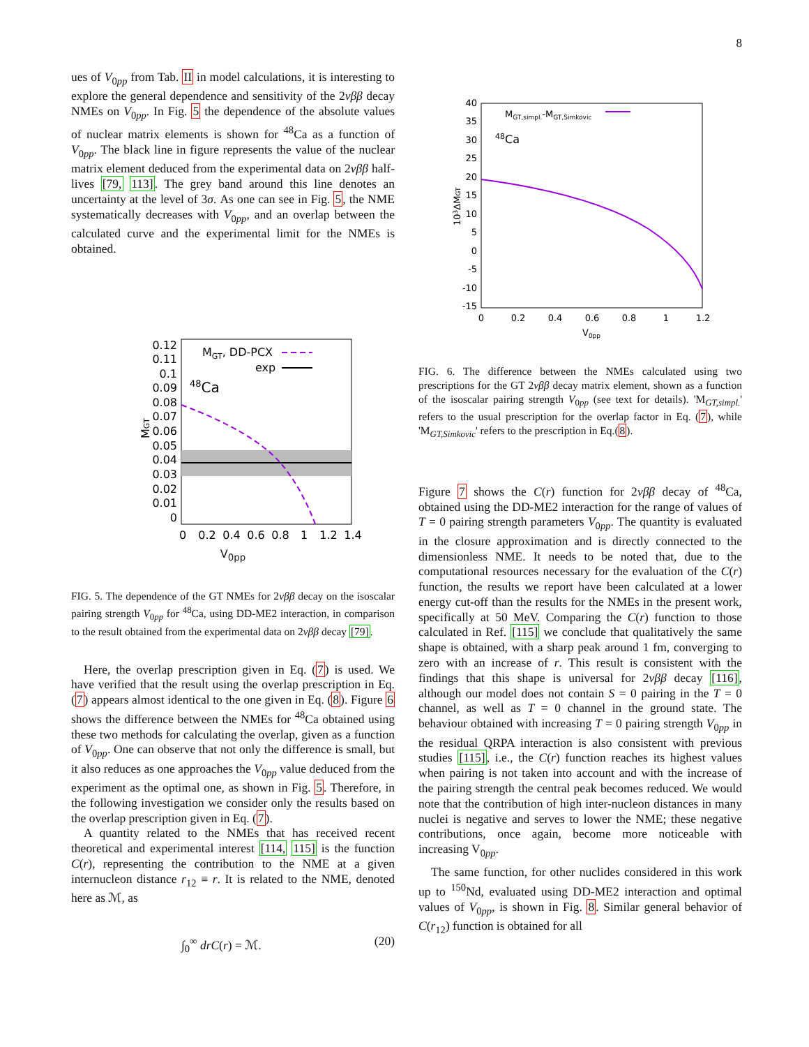8
ues of V<sub>0pp</sub> from Tab. II in model calculations, it is interesting to explore the general dependence and sensitivity of the 2νββ decay NMEs on V<sub>0pp</sub>. In Fig. 5 the dependence of the absolute values of nuclear matrix elements is shown for <sup>48</sup>Ca as a function of V<sub>0pp</sub>. The black line in figure represents the value of the nuclear matrix element deduced from the experimental data on 2νββ half-lives [79, 113]. The grey band around this line denotes an uncertainty at the level of 3σ. As one can see in Fig. 5, the NME systematically decreases with V<sub>0pp</sub>, and an overlap between the calculated curve and the experimental limit for the NMEs is obtained.
MGT, DD-PCX
exp
48Ca
0.12
0.11
0.1
0.09
0.08
0.07
0.06
0.05
0.04
0.03
0.02
0.01
0
0
0.2
0.4
0.6
0.8
1
1.2
1.4
MGT
V<sub>0pp</sub>
FIG. 5. The dependence of the GT NMEs for 2νββ decay on the isoscalar pairing strength V<sub>0pp</sub> for <sup>48</sup>Ca, using DD-ME2 interaction, in comparison to the result obtained from the experimental data on 2νββ decay [79].
Here, the overlap prescription given in Eq. (7) is used. We have verified that the result using the overlap prescription in Eq. (7) appears almost identical to the one given in Eq. (8). Figure 6 shows the difference between the NMEs for <sup>48</sup>Ca obtained using these two methods for calculating the overlap, given as a function of V<sub>0pp</sub>. One can observe that not only the difference is small, but it also reduces as one approaches the V<sub>0pp</sub> value deduced from the experiment as the optimal one, as shown in Fig. 5. Therefore, in the following investigation we consider only the results based on the overlap prescription given in Eq. (7).
A quantity related to the NMEs that has received recent theoretical and experimental interest [114, 115] is the function C(r), representing the contribution to the NME at a given internucleon distance r<sub>12</sub> ≡ r. It is related to the NME, denoted here as ℳ, as
∫<sub>0</sub><sup>∞</sup> drC(r) = ℳ. (20)
MGT,simpl.-MGT,Simkovic
48Ca
40
35
30
25
20
15
10
5
0
-5
-10
-15
0
0.2
0.4
0.6
0.8
1
1.2
V0pp
103ΔMGT
FIG. 6. The difference between the NMEs calculated using two prescriptions for the GT 2νββ decay matrix element, shown as a function of the isoscalar pairing strength V<sub>0pp</sub> (see text for details). 'M<sub>GT,simpl.</sub>' refers to the usual prescription for the overlap factor in Eq. (7), while 'M<sub>GT,Simkovic</sub>' refers to the prescription in Eq.(8).
Figure 7 shows the C(r) function for 2νββ decay of <sup>48</sup>Ca, obtained using the DD-ME2 interaction for the range of values of T = 0 pairing strength parameters V<sub>0pp</sub>. The quantity is evaluated in the closure approximation and is directly connected to the dimensionless NME. It needs to be noted that, due to the computational resources necessary for the evaluation of the C(r) function, the results we report have been calculated at a lower energy cut-off than the results for the NMEs in the present work, specifically at 50 MeV. Comparing the C(r) function to those calculated in Ref. [115] we conclude that qualitatively the same shape is obtained, with a sharp peak around 1 fm, converging to zero with an increase of r. This result is consistent with the findings that this shape is universal for 2νββ decay [116], although our model does not contain S = 0 pairing in the T = 0 channel, as well as T = 0 channel in the ground state. The behaviour obtained with increasing T = 0 pairing strength V<sub>0pp</sub> in the residual QRPA interaction is also consistent with previous studies [115], i.e., the C(r) function reaches its highest values when pairing is not taken into account and with the increase of the pairing strength the central peak becomes reduced. We would note that the contribution of high inter-nucleon distances in many nuclei is negative and serves to lower the NME; these negative contributions, once again, become more noticeable with increasing V<sub>0pp</sub>.
The same function, for other nuclides considered in this work up to <sup>150</sup>Nd, evaluated using DD-ME2 interaction and optimal values of V<sub>0pp</sub>, is shown in Fig. 8. Similar general behavior of C(r<sub>12</sub>) function is obtained for all